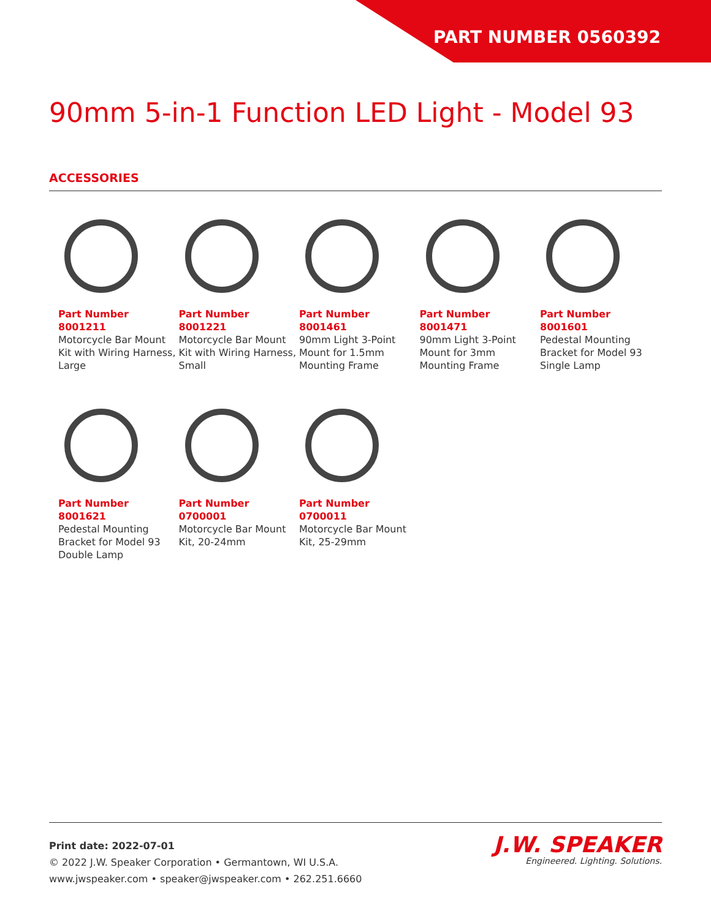PART NUMBER 0560392
90mm 5-in-1 Function LED Light - Model 93
ACCESSORIES
Part Number 8001211
Motorcycle Bar Mount Kit with Wiring Harness, Large
Part Number 8001221
Motorcycle Bar Mount Kit with Wiring Harness, Small
Part Number 8001461
90mm Light 3-Point Mount for 1.5mm Mounting Frame
Part Number 8001471
90mm Light 3-Point Mount for 3mm Mounting Frame
Part Number 8001601
Pedestal Mounting Bracket for Model 93 Single Lamp
Part Number 8001621
Pedestal Mounting Bracket for Model 93 Double Lamp
Part Number 0700001
Motorcycle Bar Mount Kit, 20-24mm
Part Number 0700011
Motorcycle Bar Mount Kit, 25-29mm
Print date: 2022-07-01
© 2022 J.W. Speaker Corporation • Germantown, WI U.S.A.
www.jwspeaker.com • speaker@jwspeaker.com • 262.251.6660
J.W. SPEAKER
Engineered. Lighting. Solutions.